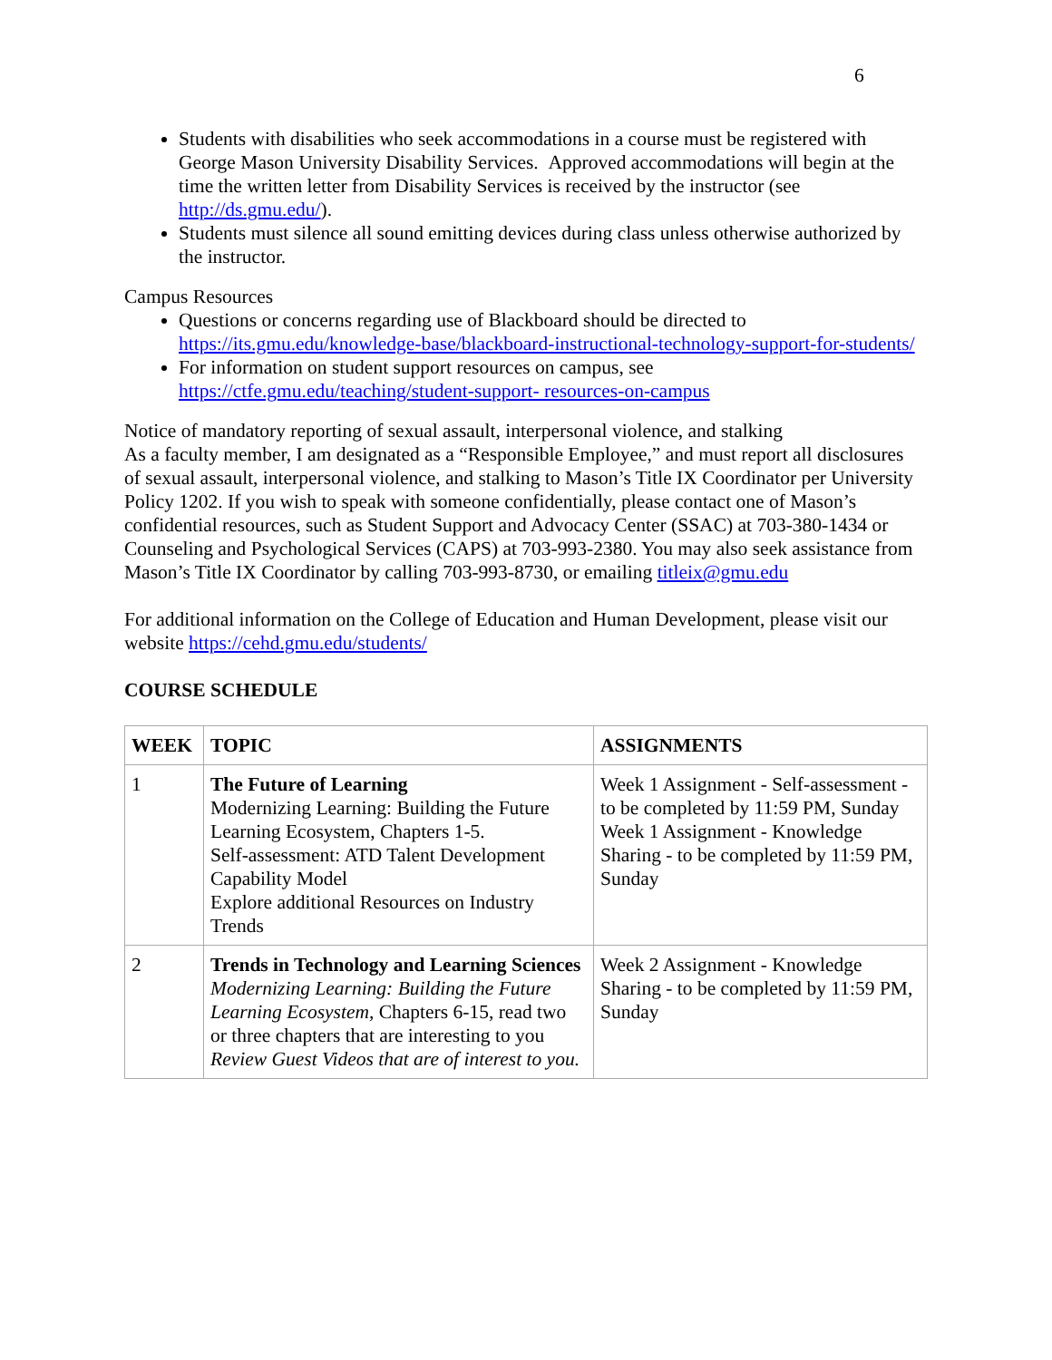6
Students with disabilities who seek accommodations in a course must be registered with George Mason University Disability Services. Approved accommodations will begin at the time the written letter from Disability Services is received by the instructor (see http://ds.gmu.edu/).
Students must silence all sound emitting devices during class unless otherwise authorized by the instructor.
Campus Resources
Questions or concerns regarding use of Blackboard should be directed to https://its.gmu.edu/knowledge-base/blackboard-instructional-technology-support-for-students/
For information on student support resources on campus, see https://ctfe.gmu.edu/teaching/student-support- resources-on-campus
Notice of mandatory reporting of sexual assault, interpersonal violence, and stalking
As a faculty member, I am designated as a “Responsible Employee,” and must report all disclosures of sexual assault, interpersonal violence, and stalking to Mason’s Title IX Coordinator per University Policy 1202. If you wish to speak with someone confidentially, please contact one of Mason’s confidential resources, such as Student Support and Advocacy Center (SSAC) at 703-380-1434 or Counseling and Psychological Services (CAPS) at 703-993-2380. You may also seek assistance from Mason’s Title IX Coordinator by calling 703-993-8730, or emailing titleix@gmu.edu
For additional information on the College of Education and Human Development, please visit our website https://cehd.gmu.edu/students/
COURSE SCHEDULE
| WEEK | TOPIC | ASSIGNMENTS |
| --- | --- | --- |
| 1 | The Future of Learning Modernizing Learning: Building the Future Learning Ecosystem, Chapters 1-5. Self-assessment: ATD Talent Development Capability Model Explore additional Resources on Industry Trends | Week 1 Assignment - Self-assessment - to be completed by 11:59 PM, Sunday Week 1 Assignment - Knowledge Sharing - to be completed by 11:59 PM, Sunday |
| 2 | Trends in Technology and Learning Sciences Modernizing Learning: Building the Future Learning Ecosystem, Chapters 6-15, read two or three chapters that are interesting to you Review Guest Videos that are of interest to you. | Week 2 Assignment - Knowledge Sharing - to be completed by 11:59 PM, Sunday |